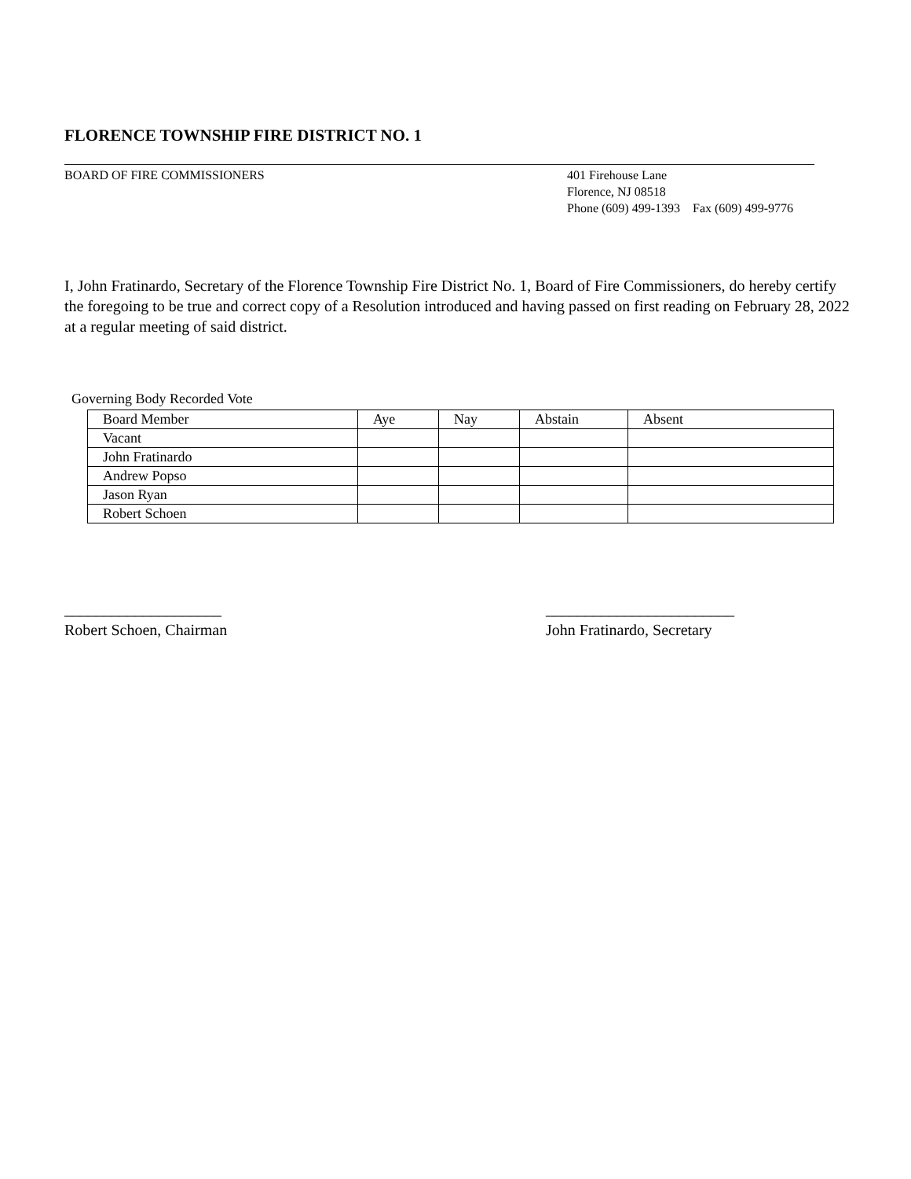FLORENCE TOWNSHIP FIRE DISTRICT NO. 1
BOARD OF FIRE COMMISSIONERS 401 Firehouse Lane
Florence, NJ 08518
Phone (609) 499-1393 Fax (609) 499-9776
I, John Fratinardo, Secretary of the Florence Township Fire District No. 1, Board of Fire Commissioners, do hereby certify the foregoing to be true and correct copy of a Resolution introduced and having passed on first reading on February 28, 2022 at a regular meeting of said district.
Governing Body Recorded Vote
| Board Member | Aye | Nay | Abstain | Absent |
| Vacant | | | | |
| John Fratinardo | | | | |
| Andrew Popso | | | | |
| Jason Ryan | | | | |
| Robert Schoen | | | | |
____________________
Robert Schoen, Chairman
________________________
John Fratinardo, Secretary